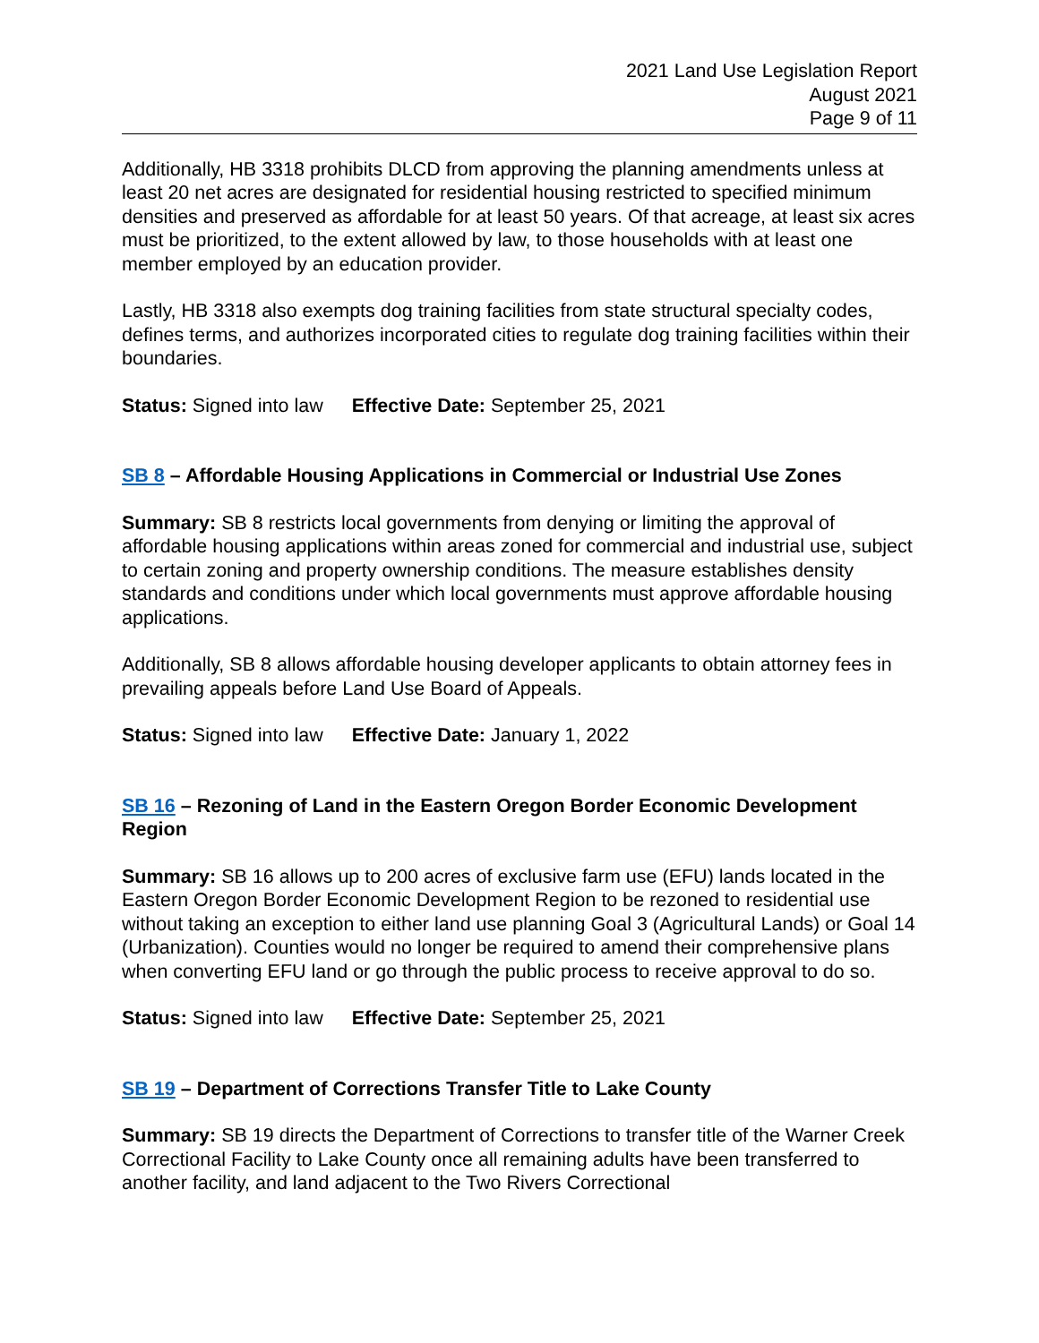2021 Land Use Legislation Report
August 2021
Page 9 of 11
Additionally, HB 3318 prohibits DLCD from approving the planning amendments unless at least 20 net acres are designated for residential housing restricted to specified minimum densities and preserved as affordable for at least 50 years. Of that acreage, at least six acres must be prioritized, to the extent allowed by law, to those households with at least one member employed by an education provider.
Lastly, HB 3318 also exempts dog training facilities from state structural specialty codes, defines terms, and authorizes incorporated cities to regulate dog training facilities within their boundaries.
Status: Signed into law Effective Date: September 25, 2021
SB 8 – Affordable Housing Applications in Commercial or Industrial Use Zones
Summary: SB 8 restricts local governments from denying or limiting the approval of affordable housing applications within areas zoned for commercial and industrial use, subject to certain zoning and property ownership conditions. The measure establishes density standards and conditions under which local governments must approve affordable housing applications.
Additionally, SB 8 allows affordable housing developer applicants to obtain attorney fees in prevailing appeals before Land Use Board of Appeals.
Status: Signed into law Effective Date: January 1, 2022
SB 16 – Rezoning of Land in the Eastern Oregon Border Economic Development Region
Summary: SB 16 allows up to 200 acres of exclusive farm use (EFU) lands located in the Eastern Oregon Border Economic Development Region to be rezoned to residential use without taking an exception to either land use planning Goal 3 (Agricultural Lands) or Goal 14 (Urbanization). Counties would no longer be required to amend their comprehensive plans when converting EFU land or go through the public process to receive approval to do so.
Status: Signed into law Effective Date: September 25, 2021
SB 19 – Department of Corrections Transfer Title to Lake County
Summary: SB 19 directs the Department of Corrections to transfer title of the Warner Creek Correctional Facility to Lake County once all remaining adults have been transferred to another facility, and land adjacent to the Two Rivers Correctional